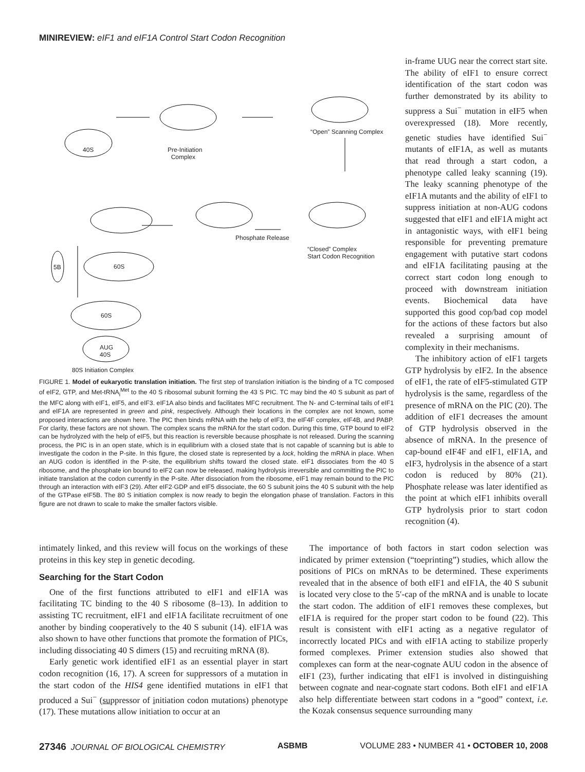MINIREVIEW: eIF1 and eIF1A Control Start Codon Recognition
40S Pre-Initiation
Complex
“Open” Scanning Complex
Phosphate Release
“Closed” Complex
Start Codon Recognition
5B 60S
60S
AUG
40S
80S Initiation Complex
FIGURE 1. Model of eukaryotic translation initiation. The first step of translation initiation is the binding of a TC composed of eIF2, GTP, and Met-tRNA<sub>i</sub><sup>Met</sup> to the 40 S ribosomal subunit forming the 43 S PIC. TC may bind the 40 S subunit as part of the MFC along with eIF1, eIF5, and eIF3. eIF1A also binds and facilitates MFC recruitment. The N- and C-terminal tails of eIF1 and eIF1A are represented in green and pink, respectively. Although their locations in the complex are not known, some proposed interactions are shown here. The PIC then binds mRNA with the help of eIF3, the eIF4F complex, eIF4B, and PABP. For clarity, these factors are not shown. The complex scans the mRNA for the start codon. During this time, GTP bound to eIF2 can be hydrolyzed with the help of eIF5, but this reaction is reversible because phosphate is not released. During the scanning process, the PIC is in an open state, which is in equilibrium with a closed state that is not capable of scanning but is able to investigate the codon in the P-site. In this figure, the closed state is represented by a lock, holding the mRNA in place. When an AUG codon is identified in the P-site, the equilibrium shifts toward the closed state. eIF1 dissociates from the 40 S ribosome, and the phosphate ion bound to eIF2 can now be released, making hydrolysis irreversible and committing the PIC to initiate translation at the codon currently in the P-site. After dissociation from the ribosome, eIF1 may remain bound to the PIC through an interaction with eIF3 (29). After eIF2·GDP and eIF5 dissociate, the 60 S subunit joins the 40 S subunit with the help of the GTPase eIF5B. The 80 S initiation complex is now ready to begin the elongation phase of translation. Factors in this figure are not drawn to scale to make the smaller factors visible.
in-frame UUG near the correct start site. The ability of eIF1 to ensure correct identification of the start codon was further demonstrated by its ability to suppress a Sui<sup>−</sup> mutation in eIF5 when overexpressed (18). More recently, genetic studies have identified Sui<sup>−</sup> mutants of eIF1A, as well as mutants that read through a start codon, a phenotype called leaky scanning (19). The leaky scanning phenotype of the eIF1A mutants and the ability of eIF1 to suppress initiation at non-AUG codons suggested that eIF1 and eIF1A might act in antagonistic ways, with eIF1 being responsible for preventing premature engagement with putative start codons and eIF1A facilitating pausing at the correct start codon long enough to proceed with downstream initiation events. Biochemical data have supported this good cop/bad cop model for the actions of these factors but also revealed a surprising amount of complexity in their mechanisms.
The inhibitory action of eIF1 targets GTP hydrolysis by eIF2. In the absence of eIF1, the rate of eIF5-stimulated GTP hydrolysis is the same, regardless of the presence of mRNA on the PIC (20). The addition of eIF1 decreases the amount of GTP hydrolysis observed in the absence of mRNA. In the presence of cap-bound eIF4F and eIF1, eIF1A, and eIF3, hydrolysis in the absence of a start codon is reduced by 80% (21). Phosphate release was later identified as the point at which eIF1 inhibits overall GTP hydrolysis prior to start codon recognition (4).
intimately linked, and this review will focus on the workings of these proteins in this key step in genetic decoding.
Searching for the Start Codon
One of the first functions attributed to eIF1 and eIF1A was facilitating TC binding to the 40 S ribosome (8–13). In addition to assisting TC recruitment, eIF1 and eIF1A facilitate recruitment of one another by binding cooperatively to the 40 S subunit (14). eIF1A was also shown to have other functions that promote the formation of PICs, including dissociating 40 S dimers (15) and recruiting mRNA (8).
Early genetic work identified eIF1 as an essential player in start codon recognition (16, 17). A screen for suppressors of a mutation in the start codon of the HIS4 gene identified mutations in eIF1 that produced a Sui<sup>−</sup> (suppressor of initiation codon mutations) phenotype (17). These mutations allow initiation to occur at an
The importance of both factors in start codon selection was indicated by primer extension (“toeprinting”) studies, which allow the positions of PICs on mRNAs to be determined. These experiments revealed that in the absence of both eIF1 and eIF1A, the 40 S subunit is located very close to the 5′-cap of the mRNA and is unable to locate the start codon. The addition of eIF1 removes these complexes, but eIF1A is required for the proper start codon to be found (22). This result is consistent with eIF1 acting as a negative regulator of incorrectly located PICs and with eIF1A acting to stabilize properly formed complexes. Primer extension studies also showed that complexes can form at the near-cognate AUU codon in the absence of eIF1 (23), further indicating that eIF1 is involved in distinguishing between cognate and near-cognate start codons. Both eIF1 and eIF1A also help differentiate between start codons in a “good” context, i.e. the Kozak consensus sequence surrounding many
27346 JOURNAL OF BIOLOGICAL CHEMISTRY ASBMB VOLUME 283 • NUMBER 41 • OCTOBER 10, 2008